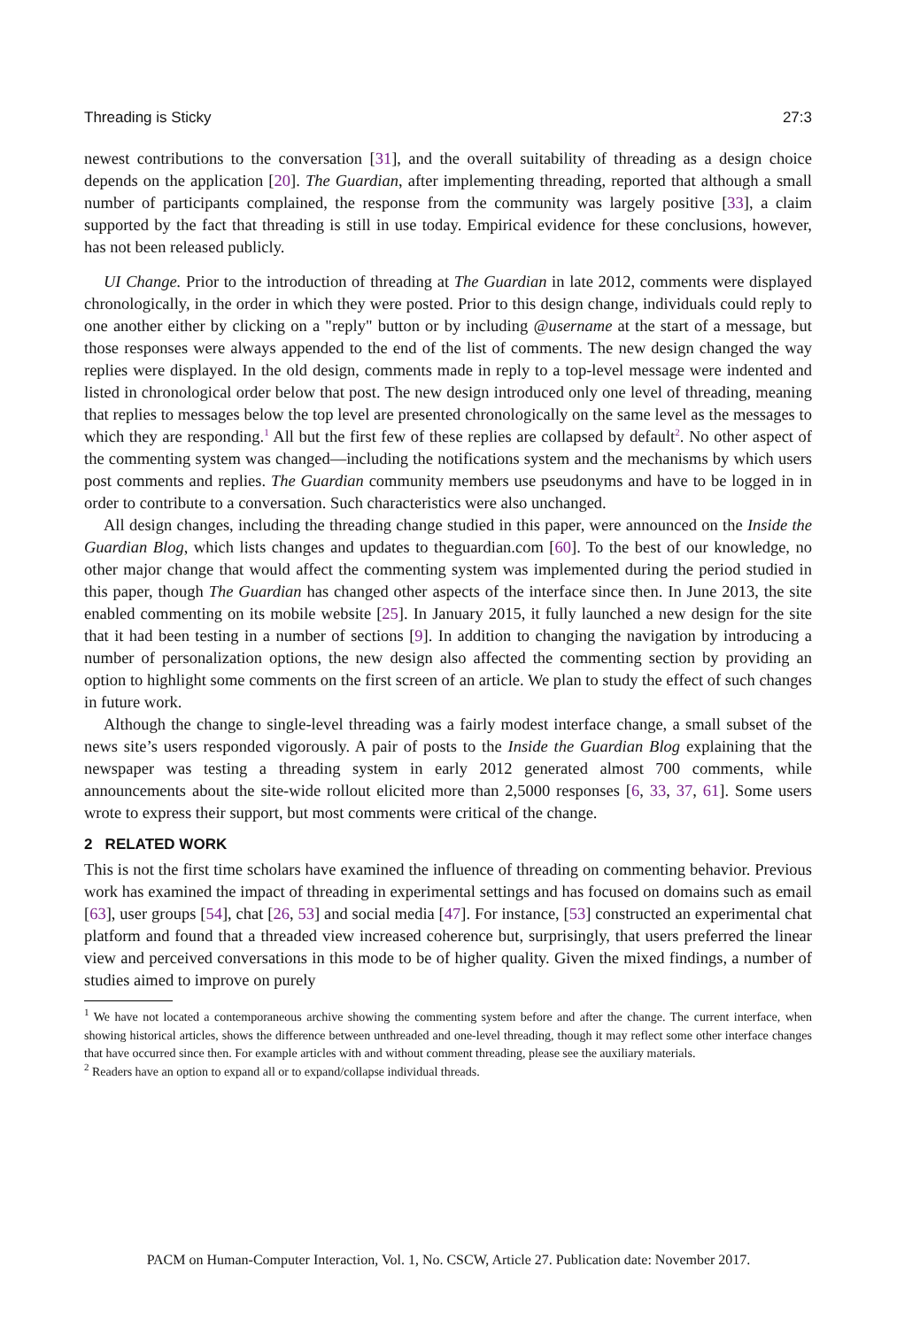Threading is Sticky 27:3
newest contributions to the conversation [31], and the overall suitability of threading as a design choice depends on the application [20]. The Guardian, after implementing threading, reported that although a small number of participants complained, the response from the community was largely positive [33], a claim supported by the fact that threading is still in use today. Empirical evidence for these conclusions, however, has not been released publicly.
UI Change. Prior to the introduction of threading at The Guardian in late 2012, comments were displayed chronologically, in the order in which they were posted. Prior to this design change, individuals could reply to one another either by clicking on a "reply" button or by including @username at the start of a message, but those responses were always appended to the end of the list of comments. The new design changed the way replies were displayed. In the old design, comments made in reply to a top-level message were indented and listed in chronological order below that post. The new design introduced only one level of threading, meaning that replies to messages below the top level are presented chronologically on the same level as the messages to which they are responding.<sup>1</sup> All but the first few of these replies are collapsed by default<sup>2</sup>. No other aspect of the commenting system was changed—including the notifications system and the mechanisms by which users post comments and replies. The Guardian community members use pseudonyms and have to be logged in in order to contribute to a conversation. Such characteristics were also unchanged.
All design changes, including the threading change studied in this paper, were announced on the Inside the Guardian Blog, which lists changes and updates to theguardian.com [60]. To the best of our knowledge, no other major change that would affect the commenting system was implemented during the period studied in this paper, though The Guardian has changed other aspects of the interface since then. In June 2013, the site enabled commenting on its mobile website [25]. In January 2015, it fully launched a new design for the site that it had been testing in a number of sections [9]. In addition to changing the navigation by introducing a number of personalization options, the new design also affected the commenting section by providing an option to highlight some comments on the first screen of an article. We plan to study the effect of such changes in future work.
Although the change to single-level threading was a fairly modest interface change, a small subset of the news site’s users responded vigorously. A pair of posts to the Inside the Guardian Blog explaining that the newspaper was testing a threading system in early 2012 generated almost 700 comments, while announcements about the site-wide rollout elicited more than 2,5000 responses [6, 33, 37, 61]. Some users wrote to express their support, but most comments were critical of the change.
2 RELATED WORK
This is not the first time scholars have examined the influence of threading on commenting behavior. Previous work has examined the impact of threading in experimental settings and has focused on domains such as email [63], user groups [54], chat [26, 53] and social media [47]. For instance, [53] constructed an experimental chat platform and found that a threaded view increased coherence but, surprisingly, that users preferred the linear view and perceived conversations in this mode to be of higher quality. Given the mixed findings, a number of studies aimed to improve on purely
<sup>1</sup> We have not located a contemporaneous archive showing the commenting system before and after the change. The current interface, when showing historical articles, shows the difference between unthreaded and one-level threading, though it may reflect some other interface changes that have occurred since then. For example articles with and without comment threading, please see the auxiliary materials.
<sup>2</sup> Readers have an option to expand all or to expand/collapse individual threads.
PACM on Human-Computer Interaction, Vol. 1, No. CSCW, Article 27. Publication date: November 2017.